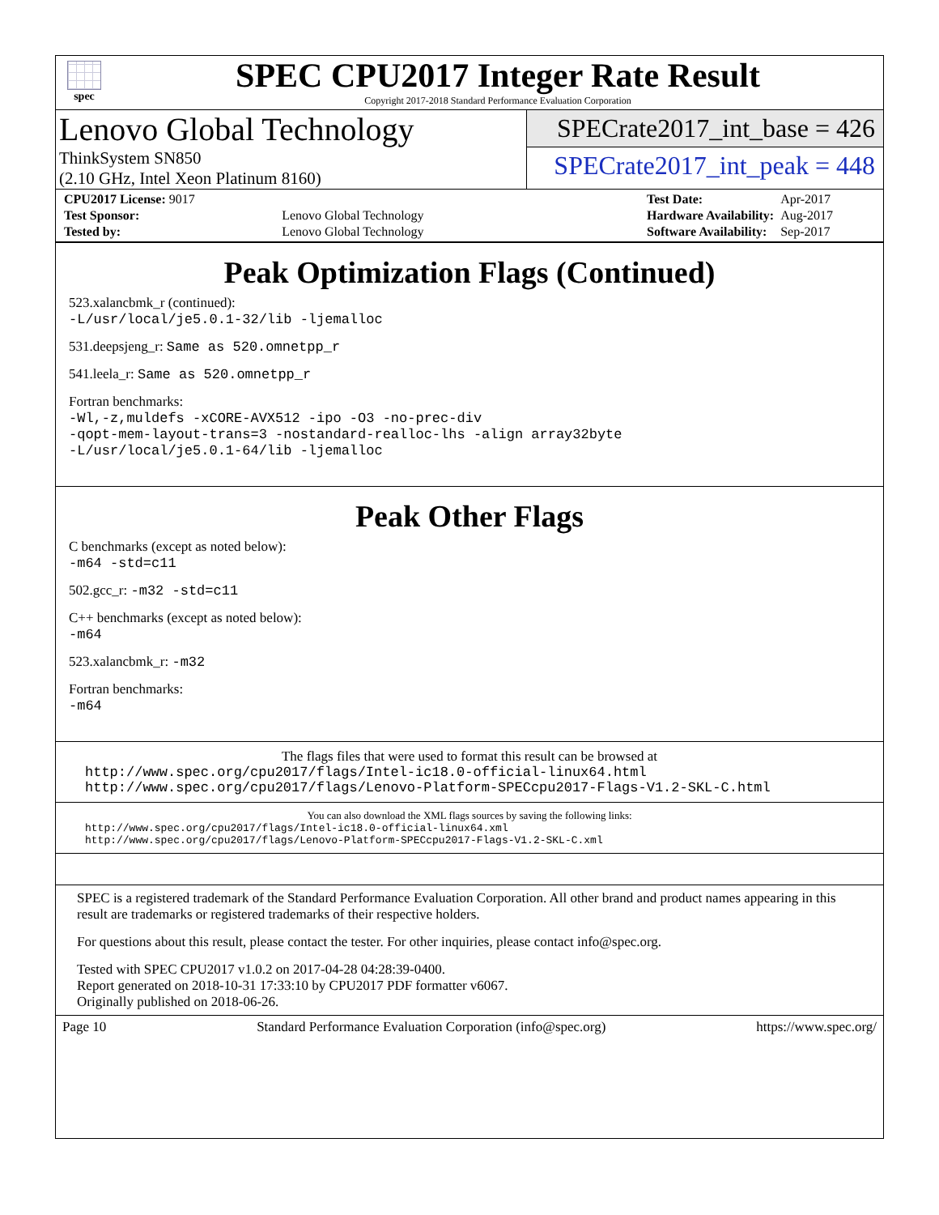spec
SPEC CPU2017 Integer Rate Result
Copyright 2017-2018 Standard Performance Evaluation Corporation
Lenovo Global Technology
ThinkSystem SN850
(2.10 GHz, Intel Xeon Platinum 8160)
SPECrate2017_int_base = 426
SPECrate2017_int_peak = 448
| CPU2017 License: 9017 | |
| Test Sponsor: | Lenovo Global Technology |
| Tested by: | Lenovo Global Technology |
| Test Date: | Apr-2017 |
| Hardware Availability: | Aug-2017 |
| Software Availability: | Sep-2017 |
Peak Optimization Flags (Continued)
523.xalancbmk_r (continued):
-L/usr/local/je5.0.1-32/lib -ljemalloc
531.deepsjeng_r: Same as 520.omnetpp_r
541.leela_r: Same as 520.omnetpp_r
Fortran benchmarks:
-Wl,-z,muldefs -xCORE-AVX512 -ipo -O3 -no-prec-div
-qopt-mem-layout-trans=3 -nostandard-realloc-lhs -align array32byte
-L/usr/local/je5.0.1-64/lib -ljemalloc
Peak Other Flags
C benchmarks (except as noted below):
-m64 -std=c11
502.gcc_r: -m32 -std=c11
C++ benchmarks (except as noted below):
-m64
523.xalancbmk_r: -m32
Fortran benchmarks:
-m64
The flags files that were used to format this result can be browsed at
http://www.spec.org/cpu2017/flags/Intel-ic18.0-official-linux64.html
http://www.spec.org/cpu2017/flags/Lenovo-Platform-SPECcpu2017-Flags-V1.2-SKL-C.html
You can also download the XML flags sources by saving the following links:
http://www.spec.org/cpu2017/flags/Intel-ic18.0-official-linux64.xml
http://www.spec.org/cpu2017/flags/Lenovo-Platform-SPECcpu2017-Flags-V1.2-SKL-C.xml
SPEC is a registered trademark of the Standard Performance Evaluation Corporation. All other brand and product names appearing in this result are trademarks or registered trademarks of their respective holders.
For questions about this result, please contact the tester. For other inquiries, please contact info@spec.org.
Tested with SPEC CPU2017 v1.0.2 on 2017-04-28 04:28:39-0400.
Report generated on 2018-10-31 17:33:10 by CPU2017 PDF formatter v6067.
Originally published on 2018-06-26.
Page 10 Standard Performance Evaluation Corporation (info@spec.org) https://www.spec.org/